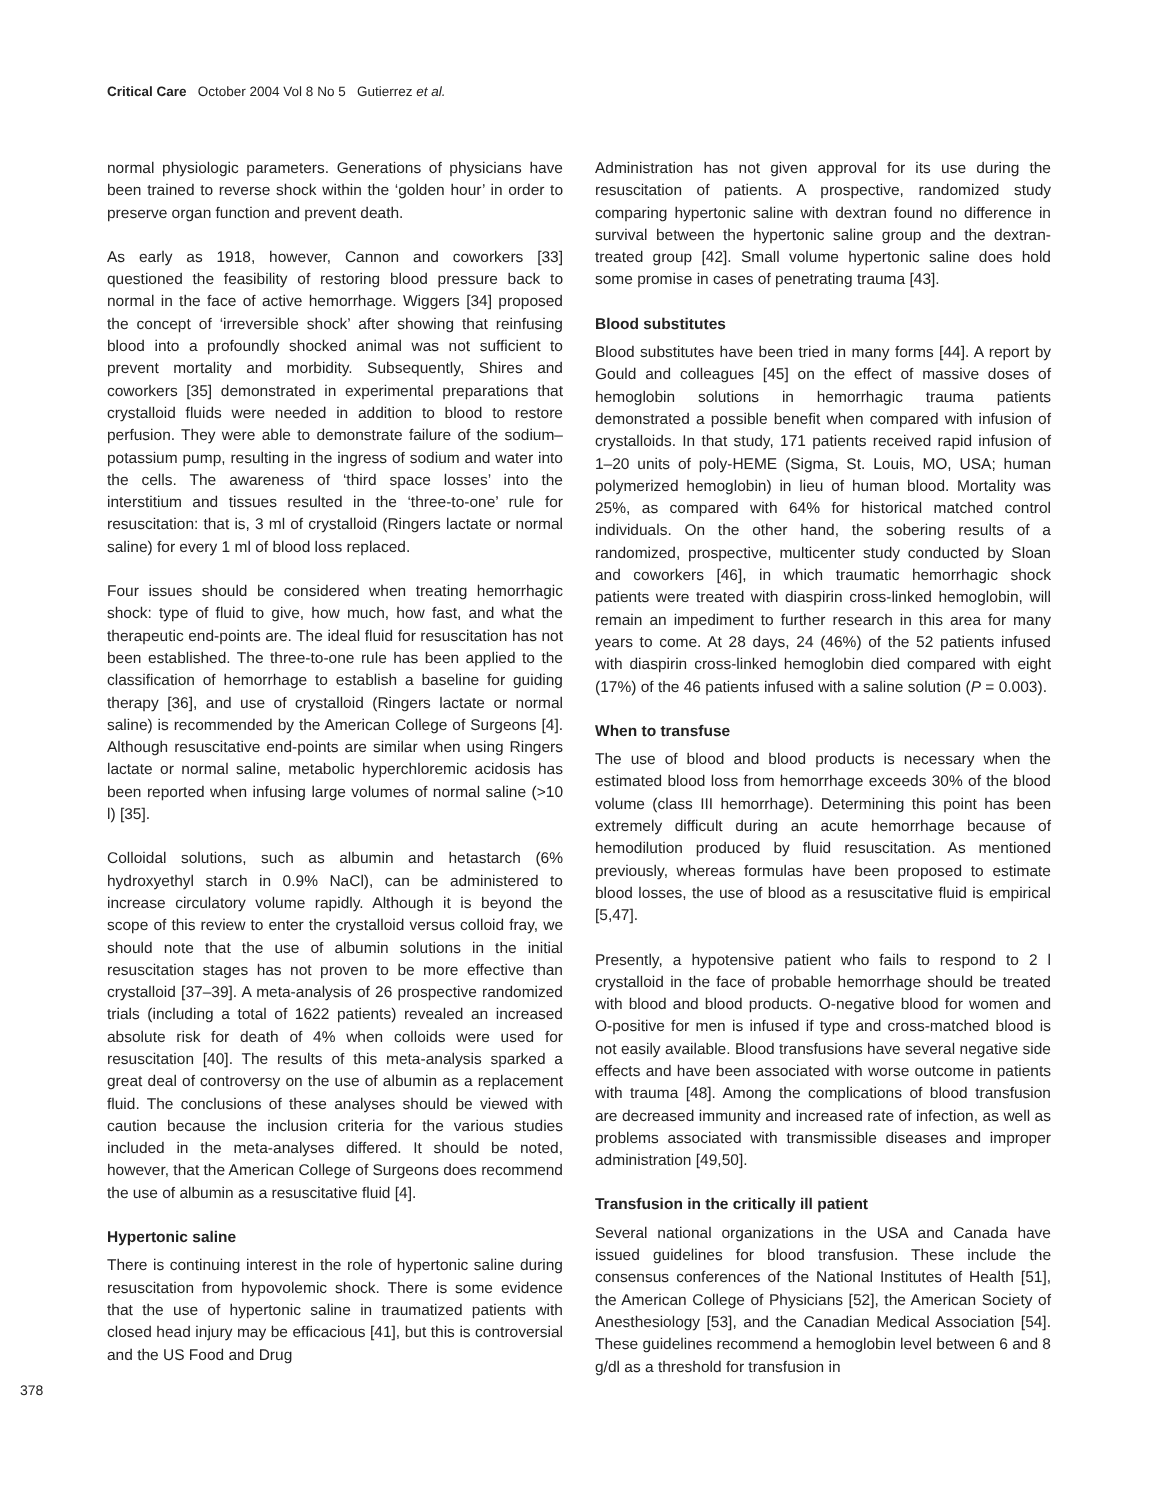Critical Care October 2004 Vol 8 No 5 Gutierrez et al.
normal physiologic parameters. Generations of physicians have been trained to reverse shock within the ‘golden hour’ in order to preserve organ function and prevent death.
As early as 1918, however, Cannon and coworkers [33] questioned the feasibility of restoring blood pressure back to normal in the face of active hemorrhage. Wiggers [34] proposed the concept of ‘irreversible shock’ after showing that reinfusing blood into a profoundly shocked animal was not sufficient to prevent mortality and morbidity. Subsequently, Shires and coworkers [35] demonstrated in experimental preparations that crystalloid fluids were needed in addition to blood to restore perfusion. They were able to demonstrate failure of the sodium–potassium pump, resulting in the ingress of sodium and water into the cells. The awareness of ‘third space losses’ into the interstitium and tissues resulted in the ‘three-to-one’ rule for resuscitation: that is, 3 ml of crystalloid (Ringers lactate or normal saline) for every 1 ml of blood loss replaced.
Four issues should be considered when treating hemorrhagic shock: type of fluid to give, how much, how fast, and what the therapeutic end-points are. The ideal fluid for resuscitation has not been established. The three-to-one rule has been applied to the classification of hemorrhage to establish a baseline for guiding therapy [36], and use of crystalloid (Ringers lactate or normal saline) is recommended by the American College of Surgeons [4]. Although resuscitative end-points are similar when using Ringers lactate or normal saline, metabolic hyperchloremic acidosis has been reported when infusing large volumes of normal saline (>10 l) [35].
Colloidal solutions, such as albumin and hetastarch (6% hydroxyethyl starch in 0.9% NaCl), can be administered to increase circulatory volume rapidly. Although it is beyond the scope of this review to enter the crystalloid versus colloid fray, we should note that the use of albumin solutions in the initial resuscitation stages has not proven to be more effective than crystalloid [37–39]. A meta-analysis of 26 prospective randomized trials (including a total of 1622 patients) revealed an increased absolute risk for death of 4% when colloids were used for resuscitation [40]. The results of this meta-analysis sparked a great deal of controversy on the use of albumin as a replacement fluid. The conclusions of these analyses should be viewed with caution because the inclusion criteria for the various studies included in the meta-analyses differed. It should be noted, however, that the American College of Surgeons does recommend the use of albumin as a resuscitative fluid [4].
Hypertonic saline
There is continuing interest in the role of hypertonic saline during resuscitation from hypovolemic shock. There is some evidence that the use of hypertonic saline in traumatized patients with closed head injury may be efficacious [41], but this is controversial and the US Food and Drug
Administration has not given approval for its use during the resuscitation of patients. A prospective, randomized study comparing hypertonic saline with dextran found no difference in survival between the hypertonic saline group and the dextran-treated group [42]. Small volume hypertonic saline does hold some promise in cases of penetrating trauma [43].
Blood substitutes
Blood substitutes have been tried in many forms [44]. A report by Gould and colleagues [45] on the effect of massive doses of hemoglobin solutions in hemorrhagic trauma patients demonstrated a possible benefit when compared with infusion of crystalloids. In that study, 171 patients received rapid infusion of 1–20 units of poly-HEME (Sigma, St. Louis, MO, USA; human polymerized hemoglobin) in lieu of human blood. Mortality was 25%, as compared with 64% for historical matched control individuals. On the other hand, the sobering results of a randomized, prospective, multicenter study conducted by Sloan and coworkers [46], in which traumatic hemorrhagic shock patients were treated with diaspirin cross-linked hemoglobin, will remain an impediment to further research in this area for many years to come. At 28 days, 24 (46%) of the 52 patients infused with diaspirin cross-linked hemoglobin died compared with eight (17%) of the 46 patients infused with a saline solution (P = 0.003).
When to transfuse
The use of blood and blood products is necessary when the estimated blood loss from hemorrhage exceeds 30% of the blood volume (class III hemorrhage). Determining this point has been extremely difficult during an acute hemorrhage because of hemodilution produced by fluid resuscitation. As mentioned previously, whereas formulas have been proposed to estimate blood losses, the use of blood as a resuscitative fluid is empirical [5,47].
Presently, a hypotensive patient who fails to respond to 2 l crystalloid in the face of probable hemorrhage should be treated with blood and blood products. O-negative blood for women and O-positive for men is infused if type and cross-matched blood is not easily available. Blood transfusions have several negative side effects and have been associated with worse outcome in patients with trauma [48]. Among the complications of blood transfusion are decreased immunity and increased rate of infection, as well as problems associated with transmissible diseases and improper administration [49,50].
Transfusion in the critically ill patient
Several national organizations in the USA and Canada have issued guidelines for blood transfusion. These include the consensus conferences of the National Institutes of Health [51], the American College of Physicians [52], the American Society of Anesthesiology [53], and the Canadian Medical Association [54]. These guidelines recommend a hemoglobin level between 6 and 8 g/dl as a threshold for transfusion in
378